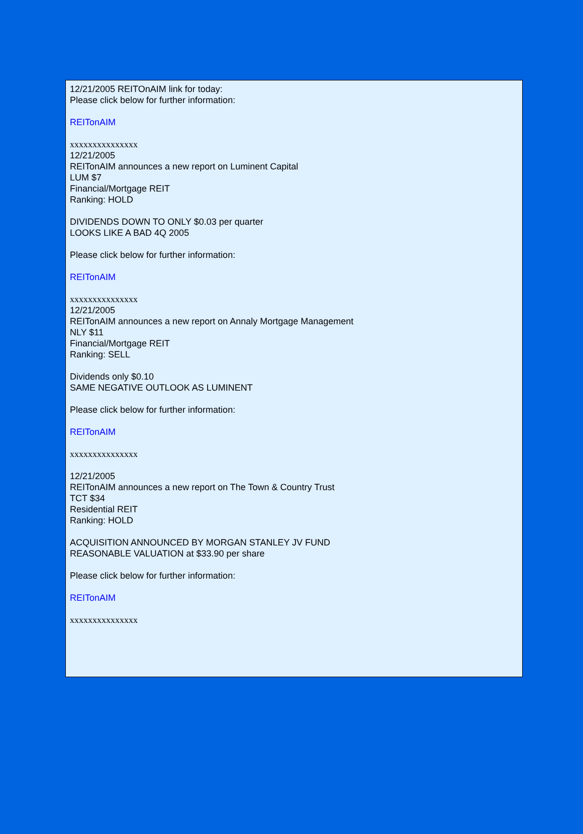12/21/2005 REITOnAIM link for today:
Please click below for further information:
REITonAIM
xxxxxxxxxxxxxxx
12/21/2005
REITonAIM announces a new report on Luminent Capital
LUM $7
Financial/Mortgage REIT
Ranking: HOLD
DIVIDENDS DOWN TO ONLY $0.03 per quarter
LOOKS LIKE A BAD 4Q 2005
Please click below for further information:
REITonAIM
xxxxxxxxxxxxxxx
12/21/2005
REITonAIM announces a new report on Annaly Mortgage Management
NLY $11
Financial/Mortgage REIT
Ranking: SELL
Dividends only $0.10
SAME NEGATIVE OUTLOOK AS LUMINENT
Please click below for further information:
REITonAIM
xxxxxxxxxxxxxxx
12/21/2005
REITonAIM announces a new report on The Town & Country Trust
TCT $34
Residential REIT
Ranking: HOLD
ACQUISITION ANNOUNCED BY MORGAN STANLEY JV FUND
REASONABLE VALUATION at $33.90 per share
Please click below for further information:
REITonAIM
xxxxxxxxxxxxxxx